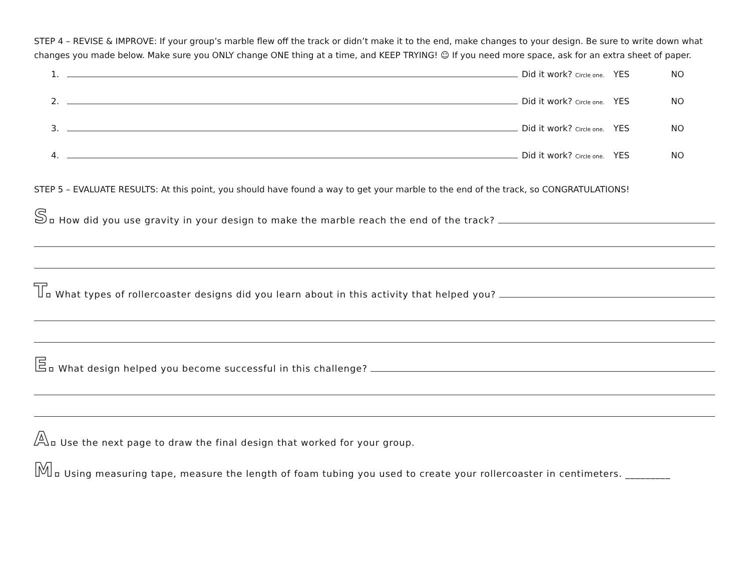STEP 4 – REVISE & IMPROVE: If your group’s marble flew off the track or didn’t make it to the end, make changes to your design. Be sure to write down what changes you made below. Make sure you ONLY change ONE thing at a time, and KEEP TRYING! ☺ If you need more space, ask for an extra sheet of paper.
1. Did it work? Circle one. YES NO
2. Did it work? Circle one. YES NO
3. Did it work? Circle one. YES NO
4. Did it work? Circle one. YES NO
STEP 5 – EVALUATE RESULTS: At this point, you should have found a way to get your marble to the end of the track, so CONGRATULATIONS!
S. How did you use gravity in your design to make the marble reach the end of the track?
T. What types of rollercoaster designs did you learn about in this activity that helped you?
E. What design helped you become successful in this challenge?
A. Use the next page to draw the final design that worked for your group.
M. Using measuring tape, measure the length of foam tubing you used to create your rollercoaster in centimeters. _________